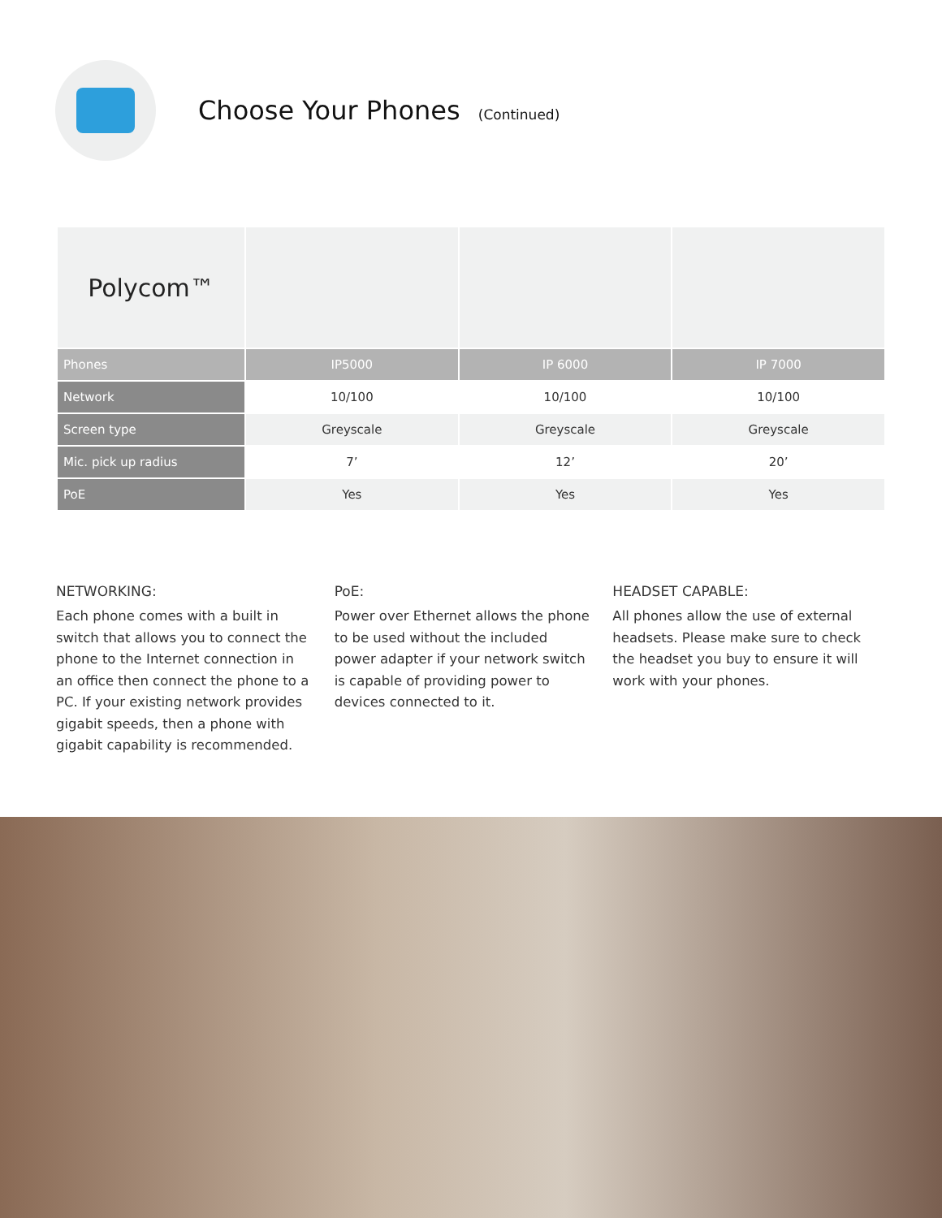Choose Your Phones (Continued)
| Polycom™ | | | |
| Phones | IP5000 | IP 6000 | IP 7000 |
| Network | 10/100 | 10/100 | 10/100 |
| Screen type | Greyscale | Greyscale | Greyscale |
| Mic. pick up radius | 7’ | 12’ | 20’ |
| PoE | Yes | Yes | Yes |
NETWORKING:
Each phone comes with a built in switch that allows you to connect the phone to the Internet connection in an office then connect the phone to a PC. If your existing network provides gigabit speeds, then a phone with gigabit capability is recommended.
PoE:
Power over Ethernet allows the phone to be used without the included power adapter if your network switch is capable of providing power to devices connected to it.
HEADSET CAPABLE:
All phones allow the use of external headsets. Please make sure to check the headset you buy to ensure it will work with your phones.